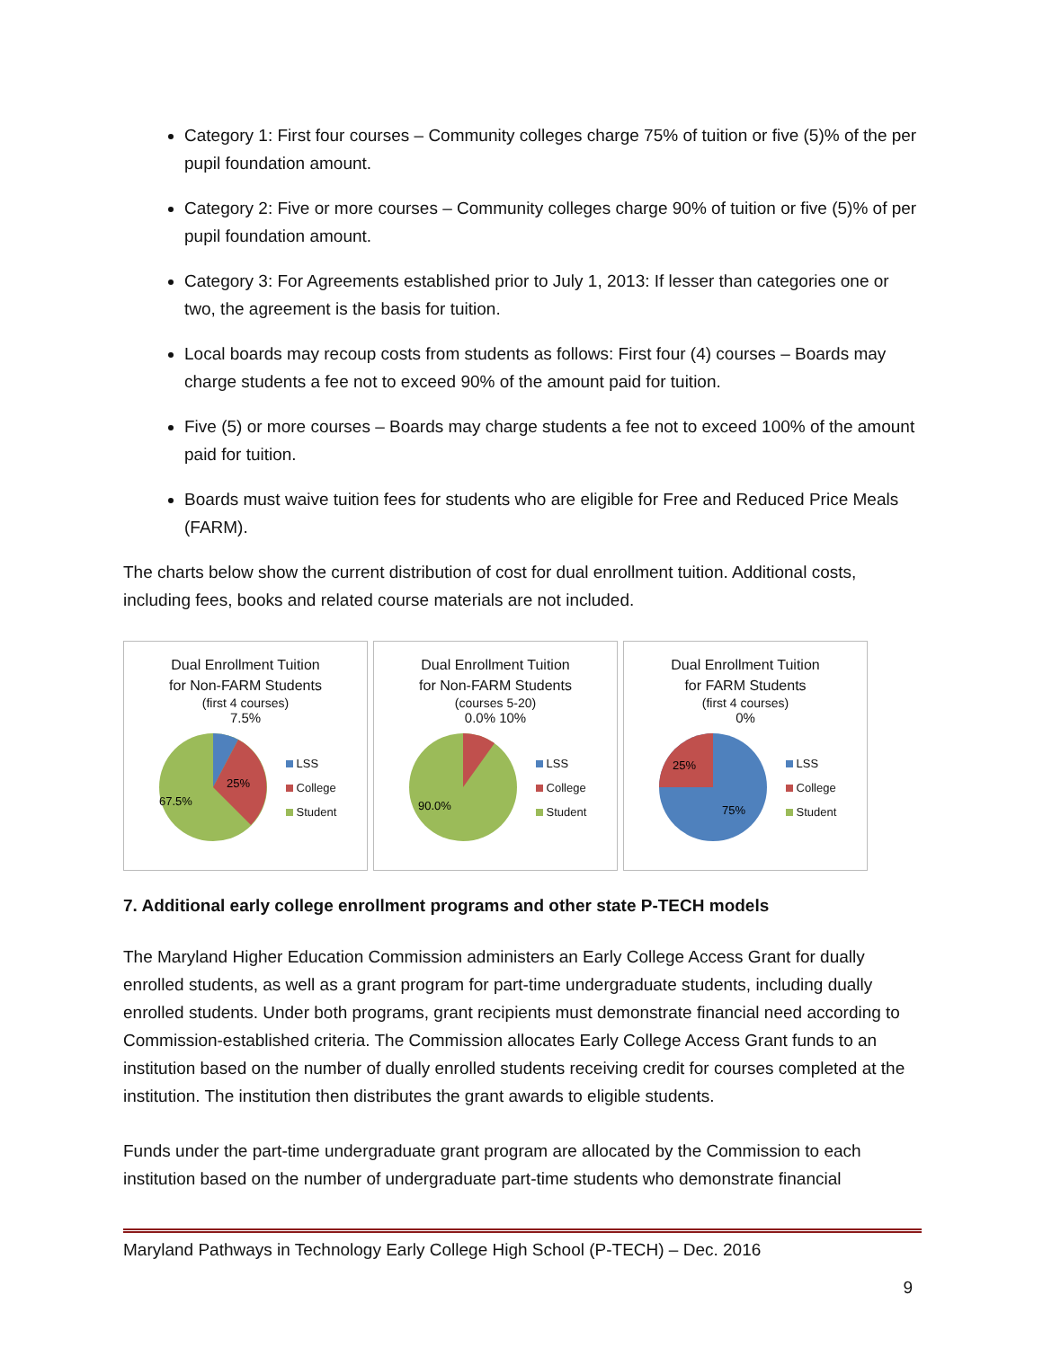Category 1: First four courses – Community colleges charge 75% of tuition or five (5)% of the per pupil foundation amount.
Category 2: Five or more courses – Community colleges charge 90% of tuition or five (5)% of per pupil foundation amount.
Category 3: For Agreements established prior to July 1, 2013: If lesser than categories one or two, the agreement is the basis for tuition.
Local boards may recoup costs from students as follows: First four (4) courses – Boards may charge students a fee not to exceed 90% of the amount paid for tuition.
Five (5) or more courses – Boards may charge students a fee not to exceed 100% of the amount paid for tuition.
Boards must waive tuition fees for students who are eligible for Free and Reduced Price Meals (FARM).
The charts below show the current distribution of cost for dual enrollment tuition. Additional costs, including fees, books and related course materials are not included.
Dual Enrollment Tuition
for Non-FARM Students
(first 4 courses)
7.5%
25%
67.5%
LSS
College
Student
Dual Enrollment Tuition
for Non-FARM Students
(courses 5-20)
0.0% 10%
90.0%
LSS
College
Student
Dual Enrollment Tuition
for FARM Students
(first 4 courses)
0%
25%
75%
LSS
College
Student
7. Additional early college enrollment programs and other state P-TECH models
The Maryland Higher Education Commission administers an Early College Access Grant for dually enrolled students, as well as a grant program for part-time undergraduate students, including dually enrolled students. Under both programs, grant recipients must demonstrate financial need according to Commission-established criteria. The Commission allocates Early College Access Grant funds to an institution based on the number of dually enrolled students receiving credit for courses completed at the institution. The institution then distributes the grant awards to eligible students.
Funds under the part-time undergraduate grant program are allocated by the Commission to each institution based on the number of undergraduate part-time students who demonstrate financial
Maryland Pathways in Technology Early College High School (P-TECH) – Dec. 2016
9